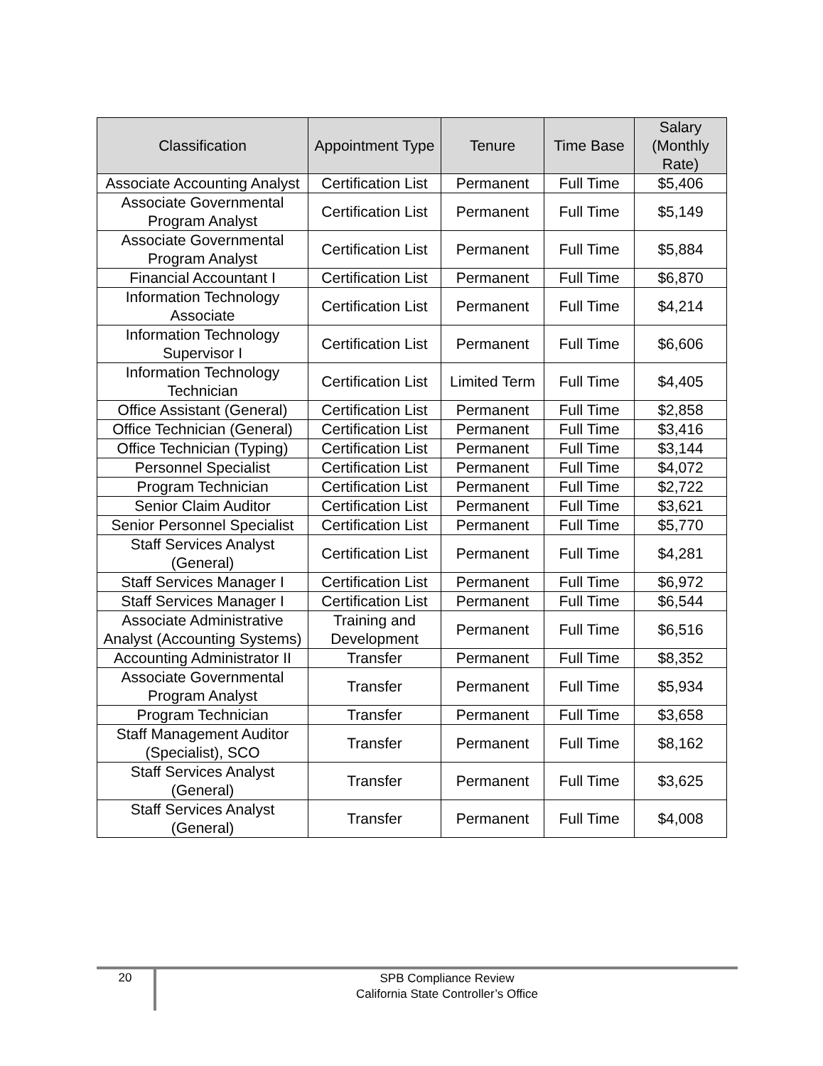| Classification | Appointment Type | Tenure | Time Base | Salary (Monthly Rate) |
| --- | --- | --- | --- | --- |
| Associate Accounting Analyst | Certification List | Permanent | Full Time | $5,406 |
| Associate Governmental Program Analyst | Certification List | Permanent | Full Time | $5,149 |
| Associate Governmental Program Analyst | Certification List | Permanent | Full Time | $5,884 |
| Financial Accountant I | Certification List | Permanent | Full Time | $6,870 |
| Information Technology Associate | Certification List | Permanent | Full Time | $4,214 |
| Information Technology Supervisor I | Certification List | Permanent | Full Time | $6,606 |
| Information Technology Technician | Certification List | Limited Term | Full Time | $4,405 |
| Office Assistant (General) | Certification List | Permanent | Full Time | $2,858 |
| Office Technician (General) | Certification List | Permanent | Full Time | $3,416 |
| Office Technician (Typing) | Certification List | Permanent | Full Time | $3,144 |
| Personnel Specialist | Certification List | Permanent | Full Time | $4,072 |
| Program Technician | Certification List | Permanent | Full Time | $2,722 |
| Senior Claim Auditor | Certification List | Permanent | Full Time | $3,621 |
| Senior Personnel Specialist | Certification List | Permanent | Full Time | $5,770 |
| Staff Services Analyst (General) | Certification List | Permanent | Full Time | $4,281 |
| Staff Services Manager I | Certification List | Permanent | Full Time | $6,972 |
| Staff Services Manager I | Certification List | Permanent | Full Time | $6,544 |
| Associate Administrative Analyst (Accounting Systems) | Training and Development | Permanent | Full Time | $6,516 |
| Accounting Administrator II | Transfer | Permanent | Full Time | $8,352 |
| Associate Governmental Program Analyst | Transfer | Permanent | Full Time | $5,934 |
| Program Technician | Transfer | Permanent | Full Time | $3,658 |
| Staff Management Auditor (Specialist), SCO | Transfer | Permanent | Full Time | $8,162 |
| Staff Services Analyst (General) | Transfer | Permanent | Full Time | $3,625 |
| Staff Services Analyst (General) | Transfer | Permanent | Full Time | $4,008 |
20
SPB Compliance Review
California State Controller’s Office